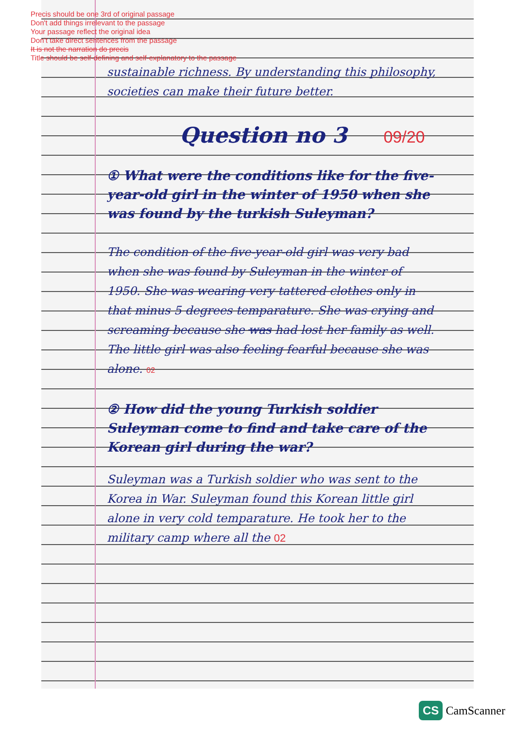Precis should be one 3rd of original passage
Don't add things irrelevant to the passage
Your passage reflect the original idea
Don’t take direct sentences from the passage
It is not the narration do precis
Title should be self-defining and self-explanatory to the passage
sustainable richness. By understanding this philosophy, societies can make their future better.
Question no 3 09/20
① What were the conditions like for the five-year-old girl in the winter of 1950 when she was found by the turkish Suleyman?
The condition of the five-year-old girl was very bad when she was found by Suleyman in the winter of 1950. She was wearing very tattered clothes only in that minus 5 degrees temparature. She was crying and screaming because she was had lost her family as well. The little girl was also feeling fearful because she was alone. 02
② How did the young Turkish soldier Suleyman come to find and take care of the Korean girl during the war?
Suleyman was a Turkish soldier who was sent to the Korea in War. Suleyman found this Korean little girl alone in very cold temparature. He took her to the military camp where all the 02
CS CamScanner